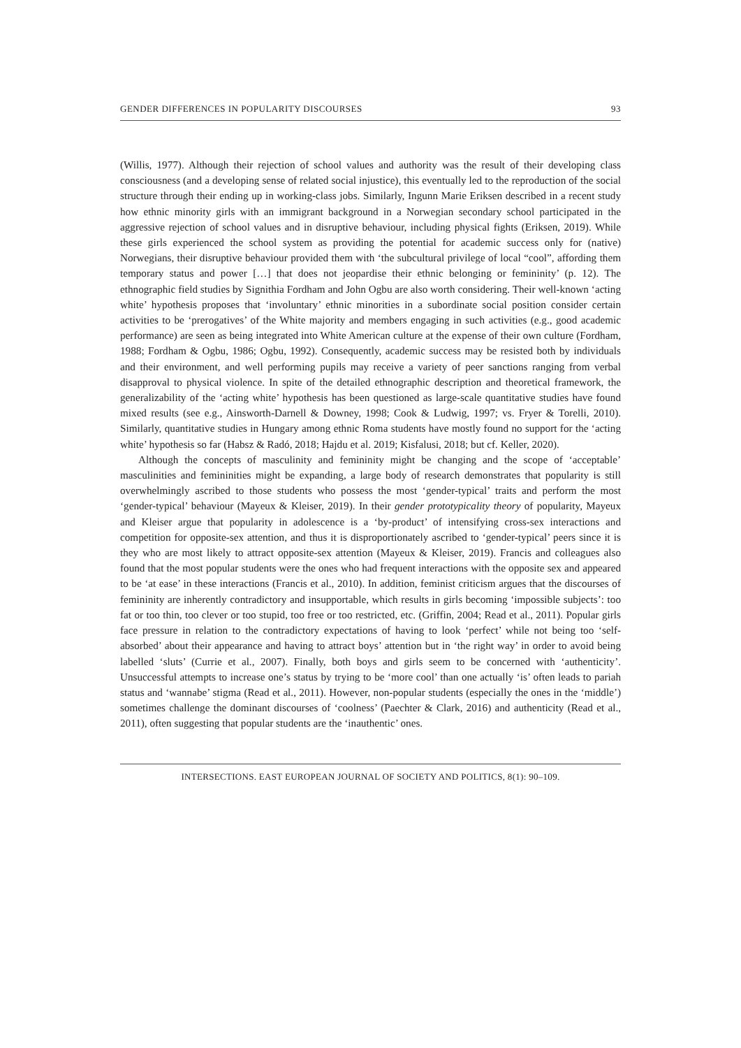GENDER DIFFERENCES IN POPULARITY DISCOURSES 93
(Willis, 1977). Although their rejection of school values and authority was the result of their developing class consciousness (and a developing sense of related social injustice), this eventually led to the reproduction of the social structure through their ending up in working-class jobs. Similarly, Ingunn Marie Eriksen described in a recent study how ethnic minority girls with an immigrant background in a Norwegian secondary school participated in the aggressive rejection of school values and in disruptive behaviour, including physical fights (Eriksen, 2019). While these girls experienced the school system as providing the potential for academic success only for (native) Norwegians, their disruptive behaviour provided them with ‘the subcultural privilege of local “cool”, affording them temporary status and power […] that does not jeopardise their ethnic belonging or femininity’ (p. 12). The ethnographic field studies by Signithia Fordham and John Ogbu are also worth considering. Their well-known ‘acting white’ hypothesis proposes that ‘involuntary’ ethnic minorities in a subordinate social position consider certain activities to be ‘prerogatives’ of the White majority and members engaging in such activities (e.g., good academic performance) are seen as being integrated into White American culture at the expense of their own culture (Fordham, 1988; Fordham & Ogbu, 1986; Ogbu, 1992). Consequently, academic success may be resisted both by individuals and their environment, and well performing pupils may receive a variety of peer sanctions ranging from verbal disapproval to physical violence. In spite of the detailed ethnographic description and theoretical framework, the generalizability of the ‘acting white’ hypothesis has been questioned as large-scale quantitative studies have found mixed results (see e.g., Ainsworth-Darnell & Downey, 1998; Cook & Ludwig, 1997; vs. Fryer & Torelli, 2010). Similarly, quantitative studies in Hungary among ethnic Roma students have mostly found no support for the ‘acting white’ hypothesis so far (Habsz & Radó, 2018; Hajdu et al. 2019; Kisfalusi, 2018; but cf. Keller, 2020).
Although the concepts of masculinity and femininity might be changing and the scope of ‘acceptable’ masculinities and femininities might be expanding, a large body of research demonstrates that popularity is still overwhelmingly ascribed to those students who possess the most ‘gender-typical’ traits and perform the most ‘gender-typical’ behaviour (Mayeux & Kleiser, 2019). In their gender prototypicality theory of popularity, Mayeux and Kleiser argue that popularity in adolescence is a ‘by-product’ of intensifying cross-sex interactions and competition for opposite-sex attention, and thus it is disproportionately ascribed to ‘gender-typical’ peers since it is they who are most likely to attract opposite-sex attention (Mayeux & Kleiser, 2019). Francis and colleagues also found that the most popular students were the ones who had frequent interactions with the opposite sex and appeared to be ‘at ease’ in these interactions (Francis et al., 2010). In addition, feminist criticism argues that the discourses of femininity are inherently contradictory and insupportable, which results in girls becoming ‘impossible subjects’: too fat or too thin, too clever or too stupid, too free or too restricted, etc. (Griffin, 2004; Read et al., 2011). Popular girls face pressure in relation to the contradictory expectations of having to look ‘perfect’ while not being too ‘self-absorbed’ about their appearance and having to attract boys’ attention but in ‘the right way’ in order to avoid being labelled ‘sluts’ (Currie et al., 2007). Finally, both boys and girls seem to be concerned with ‘authenticity’. Unsuccessful attempts to increase one’s status by trying to be ‘more cool’ than one actually ‘is’ often leads to pariah status and ‘wannabe’ stigma (Read et al., 2011). However, non-popular students (especially the ones in the ‘middle’) sometimes challenge the dominant discourses of ‘coolness’ (Paechter & Clark, 2016) and authenticity (Read et al., 2011), often suggesting that popular students are the ‘inauthentic’ ones.
INTERSECTIONS. EAST EUROPEAN JOURNAL OF SOCIETY AND POLITICS, 8(1): 90–109.